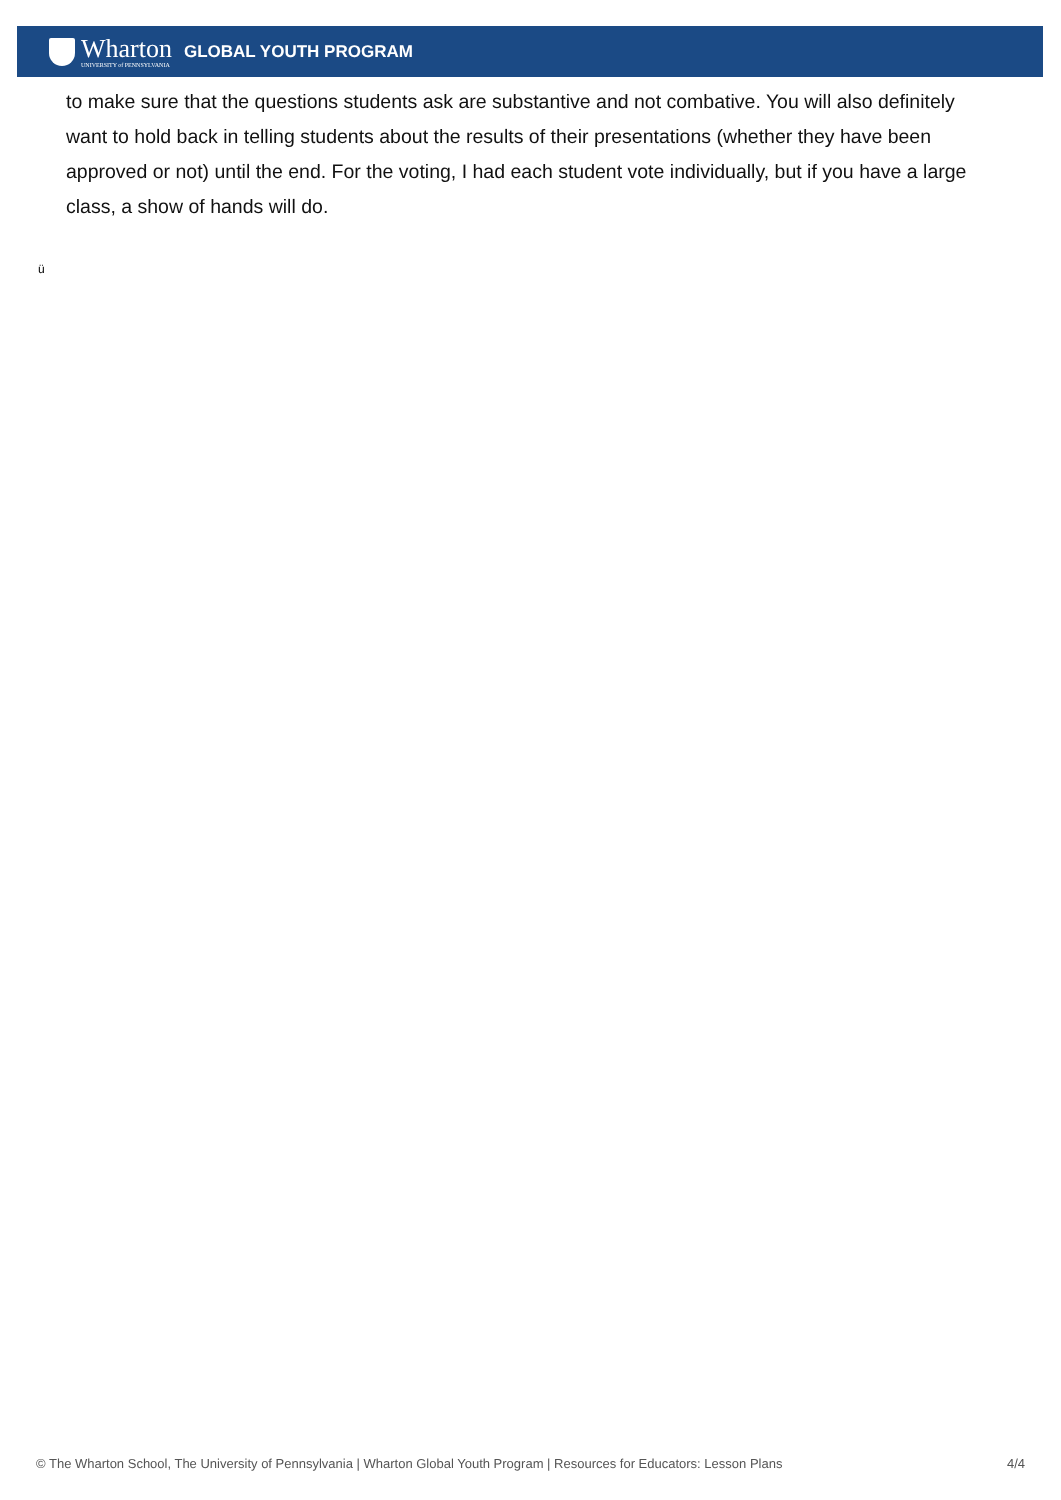Wharton
UNIVERSITY of PENNSYLVANIA
GLOBAL YOUTH PROGRAM
to make sure that the questions students ask are substantive and not combative. You will also definitely want to hold back in telling students about the results of their presentations (whether they have been approved or not) until the end. For the voting, I had each student vote individually, but if you have a large class, a show of hands will do.
ü
© The Wharton School, The University of Pennsylvania | Wharton Global Youth Program | Resources for Educators: Lesson Plans 4/4